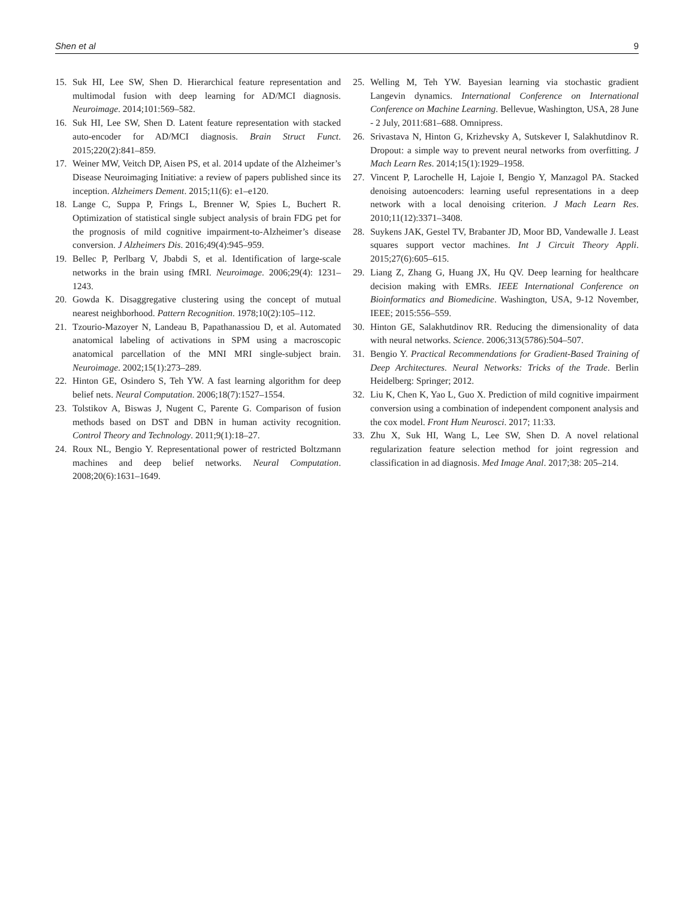Shen et al 9
15. Suk HI, Lee SW, Shen D. Hierarchical feature representation and multimodal fusion with deep learning for AD/MCI diagnosis. Neuroimage. 2014;101:569–582.
16. Suk HI, Lee SW, Shen D. Latent feature representation with stacked auto-encoder for AD/MCI diagnosis. Brain Struct Funct. 2015;220(2):841–859.
17. Weiner MW, Veitch DP, Aisen PS, et al. 2014 update of the Alzheimer’s Disease Neuroimaging Initiative: a review of papers published since its inception. Alzheimers Dement. 2015;11(6): e1–e120.
18. Lange C, Suppa P, Frings L, Brenner W, Spies L, Buchert R. Optimization of statistical single subject analysis of brain FDG pet for the prognosis of mild cognitive impairment-to-Alzheimer’s disease conversion. J Alzheimers Dis. 2016;49(4):945–959.
19. Bellec P, Perlbarg V, Jbabdi S, et al. Identification of large-scale networks in the brain using fMRI. Neuroimage. 2006;29(4): 1231–1243.
20. Gowda K. Disaggregative clustering using the concept of mutual nearest neighborhood. Pattern Recognition. 1978;10(2):105–112.
21. Tzourio-Mazoyer N, Landeau B, Papathanassiou D, et al. Automated anatomical labeling of activations in SPM using a macroscopic anatomical parcellation of the MNI MRI single-subject brain. Neuroimage. 2002;15(1):273–289.
22. Hinton GE, Osindero S, Teh YW. A fast learning algorithm for deep belief nets. Neural Computation. 2006;18(7):1527–1554.
23. Tolstikov A, Biswas J, Nugent C, Parente G. Comparison of fusion methods based on DST and DBN in human activity recognition. Control Theory and Technology. 2011;9(1):18–27.
24. Roux NL, Bengio Y. Representational power of restricted Boltzmann machines and deep belief networks. Neural Computation. 2008;20(6):1631–1649.
25. Welling M, Teh YW. Bayesian learning via stochastic gradient Langevin dynamics. International Conference on International Conference on Machine Learning. Bellevue, Washington, USA, 28 June - 2 July, 2011:681–688. Omnipress.
26. Srivastava N, Hinton G, Krizhevsky A, Sutskever I, Salakhutdinov R. Dropout: a simple way to prevent neural networks from overfitting. J Mach Learn Res. 2014;15(1):1929–1958.
27. Vincent P, Larochelle H, Lajoie I, Bengio Y, Manzagol PA. Stacked denoising autoencoders: learning useful representations in a deep network with a local denoising criterion. J Mach Learn Res. 2010;11(12):3371–3408.
28. Suykens JAK, Gestel TV, Brabanter JD, Moor BD, Vandewalle J. Least squares support vector machines. Int J Circuit Theory Appli. 2015;27(6):605–615.
29. Liang Z, Zhang G, Huang JX, Hu QV. Deep learning for healthcare decision making with EMRs. IEEE International Conference on Bioinformatics and Biomedicine. Washington, USA, 9-12 November, IEEE; 2015:556–559.
30. Hinton GE, Salakhutdinov RR. Reducing the dimensionality of data with neural networks. Science. 2006;313(5786):504–507.
31. Bengio Y. Practical Recommendations for Gradient-Based Training of Deep Architectures. Neural Networks: Tricks of the Trade. Berlin Heidelberg: Springer; 2012.
32. Liu K, Chen K, Yao L, Guo X. Prediction of mild cognitive impairment conversion using a combination of independent component analysis and the cox model. Front Hum Neurosci. 2017; 11:33.
33. Zhu X, Suk HI, Wang L, Lee SW, Shen D. A novel relational regularization feature selection method for joint regression and classification in ad diagnosis. Med Image Anal. 2017;38: 205–214.